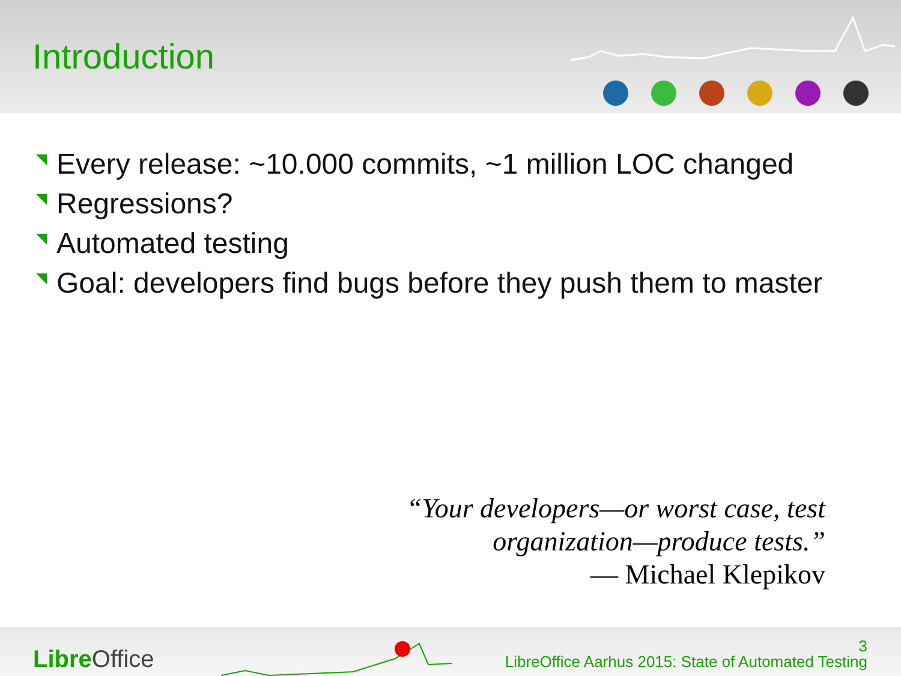Introduction
Every release: ~10.000 commits, ~1 million LOC changed
Regressions?
Automated testing
Goal: developers find bugs before they push them to master
“Your developers—or worst case, test
organization—produce tests.”
— Michael Klepikov
Libre Office
3
LibreOffice Aarhus 2015: State of Automated Testing